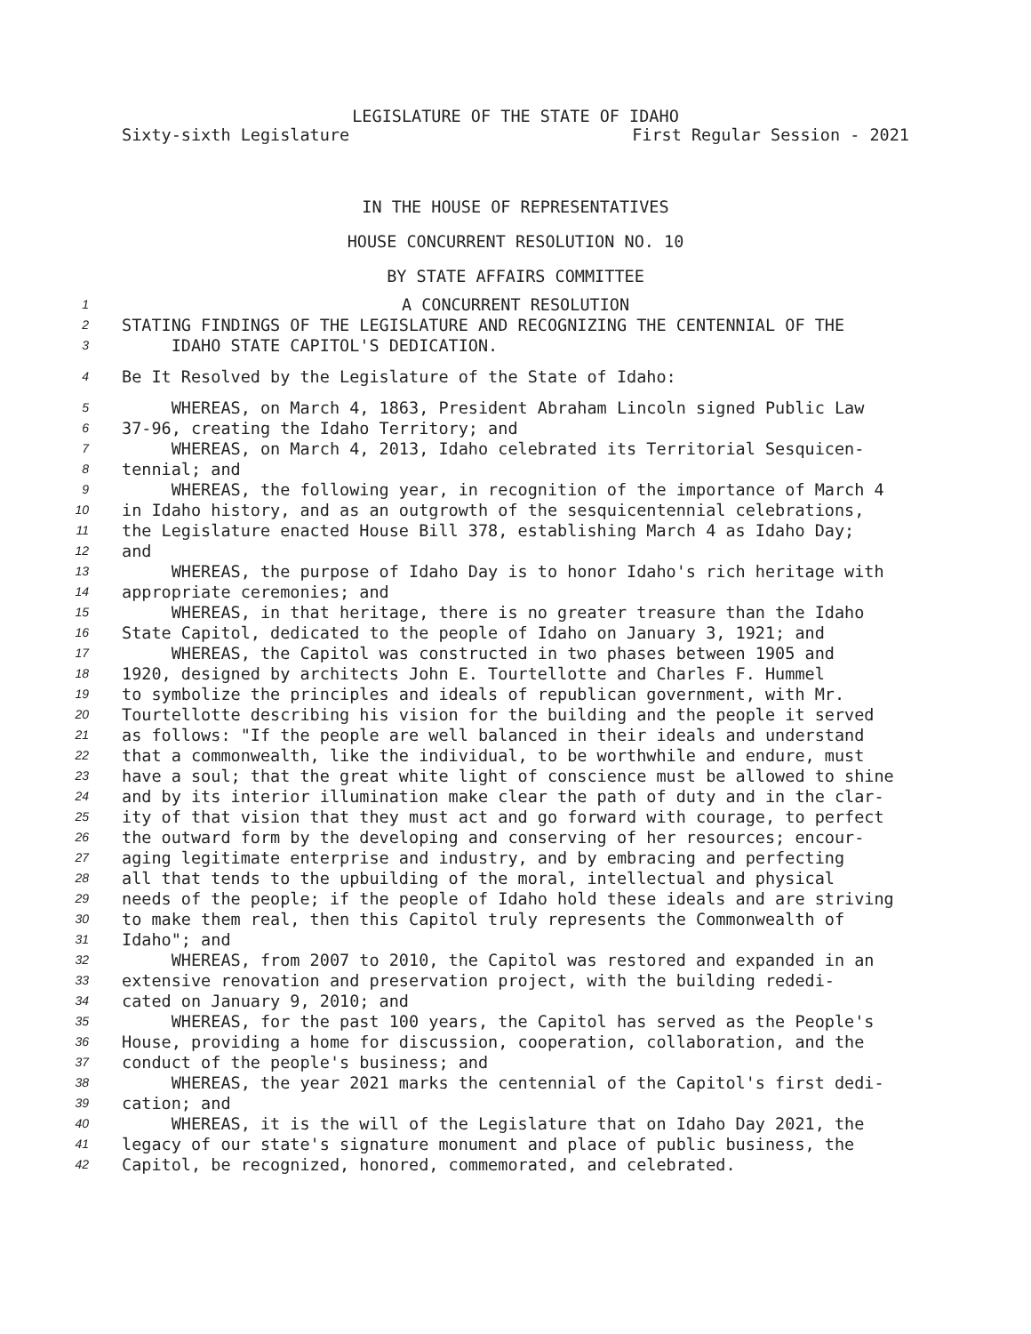LEGISLATURE OF THE STATE OF IDAHO
Sixty-sixth Legislature First Regular Session - 2021
IN THE HOUSE OF REPRESENTATIVES
HOUSE CONCURRENT RESOLUTION NO. 10
BY STATE AFFAIRS COMMITTEE
1 A CONCURRENT RESOLUTION
2 STATING FINDINGS OF THE LEGISLATURE AND RECOGNIZING THE CENTENNIAL OF THE
3 IDAHO STATE CAPITOL'S DEDICATION.
4 Be It Resolved by the Legislature of the State of Idaho:
5 WHEREAS, on March 4, 1863, President Abraham Lincoln signed Public Law
6 37-96, creating the Idaho Territory; and
7 WHEREAS, on March 4, 2013, Idaho celebrated its Territorial Sesquicen-
8 tennial; and
9 WHEREAS, the following year, in recognition of the importance of March 4
10 in Idaho history, and as an outgrowth of the sesquicentennial celebrations,
11 the Legislature enacted House Bill 378, establishing March 4 as Idaho Day;
12 and
13 WHEREAS, the purpose of Idaho Day is to honor Idaho's rich heritage with
14 appropriate ceremonies; and
15 WHEREAS, in that heritage, there is no greater treasure than the Idaho
16 State Capitol, dedicated to the people of Idaho on January 3, 1921; and
17 WHEREAS, the Capitol was constructed in two phases between 1905 and
18 1920, designed by architects John E. Tourtellotte and Charles F. Hummel
19 to symbolize the principles and ideals of republican government, with Mr.
20 Tourtellotte describing his vision for the building and the people it served
21 as follows: "If the people are well balanced in their ideals and understand
22 that a commonwealth, like the individual, to be worthwhile and endure, must
23 have a soul; that the great white light of conscience must be allowed to shine
24 and by its interior illumination make clear the path of duty and in the clar-
25 ity of that vision that they must act and go forward with courage, to perfect
26 the outward form by the developing and conserving of her resources; encour-
27 aging legitimate enterprise and industry, and by embracing and perfecting
28 all that tends to the upbuilding of the moral, intellectual and physical
29 needs of the people; if the people of Idaho hold these ideals and are striving
30 to make them real, then this Capitol truly represents the Commonwealth of
31 Idaho"; and
32 WHEREAS, from 2007 to 2010, the Capitol was restored and expanded in an
33 extensive renovation and preservation project, with the building rededi-
34 cated on January 9, 2010; and
35 WHEREAS, for the past 100 years, the Capitol has served as the People's
36 House, providing a home for discussion, cooperation, collaboration, and the
37 conduct of the people's business; and
38 WHEREAS, the year 2021 marks the centennial of the Capitol's first dedi-
39 cation; and
40 WHEREAS, it is the will of the Legislature that on Idaho Day 2021, the
41 legacy of our state's signature monument and place of public business, the
42 Capitol, be recognized, honored, commemorated, and celebrated.